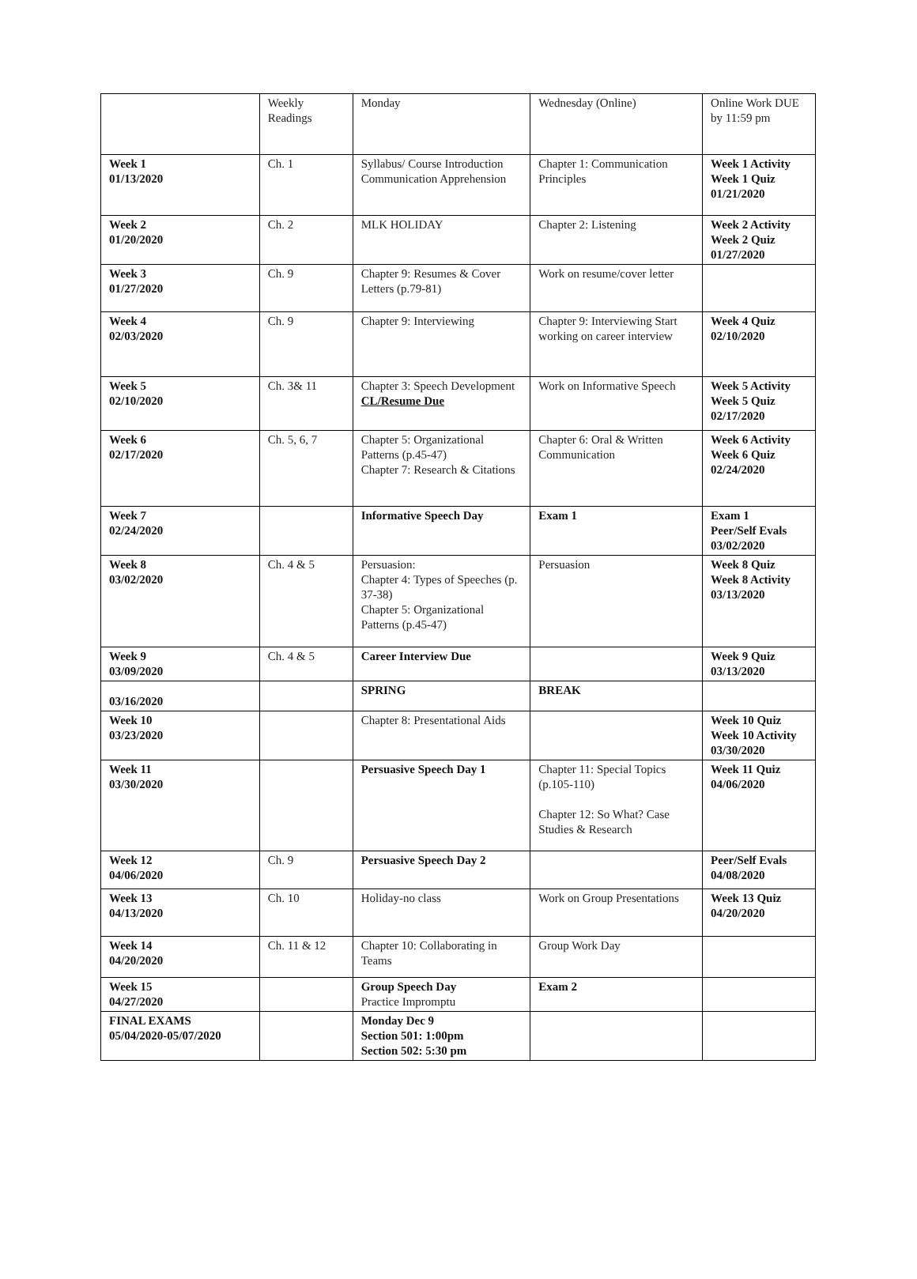| | Weekly Readings | Monday | Wednesday (Online) | Online Work DUE by 11:59 pm |
| Week 1 01/13/2020 | Ch. 1 | Syllabus/ Course Introduction Communication Apprehension | Chapter 1: Communication Principles | Week 1 Activity Week 1 Quiz 01/21/2020 |
| Week 2 01/20/2020 | Ch. 2 | MLK HOLIDAY | Chapter 2: Listening | Week 2 Activity Week 2 Quiz 01/27/2020 |
| Week 3 01/27/2020 | Ch. 9 | Chapter 9: Resumes & Cover Letters (p.79-81) | Work on resume/cover letter | |
| Week 4 02/03/2020 | Ch. 9 | Chapter 9: Interviewing | Chapter 9: Interviewing Start working on career interview | Week 4 Quiz 02/10/2020 |
| Week 5 02/10/2020 | Ch. 3& 11 | Chapter 3: Speech Development CL/Resume Due | Work on Informative Speech | Week 5 Activity Week 5 Quiz 02/17/2020 |
| Week 6 02/17/2020 | Ch. 5, 6, 7 | Chapter 5: Organizational Patterns (p.45-47) Chapter 7: Research & Citations | Chapter 6: Oral & Written Communication | Week 6 Activity Week 6 Quiz 02/24/2020 |
| Week 7 02/24/2020 | | Informative Speech Day | Exam 1 | Exam 1 Peer/Self Evals 03/02/2020 |
| Week 8 03/02/2020 | Ch. 4 & 5 | Persuasion: Chapter 4: Types of Speeches (p. 37-38) Chapter 5: Organizational Patterns (p.45-47) | Persuasion | Week 8 Quiz Week 8 Activity 03/13/2020 |
| Week 9 03/09/2020 | Ch. 4 & 5 | Career Interview Due | | Week 9 Quiz 03/13/2020 |
| 03/16/2020 | | SPRING | BREAK | |
| Week 10 03/23/2020 | | Chapter 8: Presentational Aids | | Week 10 Quiz Week 10 Activity 03/30/2020 |
| Week 11 03/30/2020 | | Persuasive Speech Day 1 | Chapter 11: Special Topics (p.105-110) Chapter 12: So What? Case Studies & Research | Week 11 Quiz 04/06/2020 |
| Week 12 04/06/2020 | Ch. 9 | Persuasive Speech Day 2 | | Peer/Self Evals 04/08/2020 |
| Week 13 04/13/2020 | Ch. 10 | Holiday-no class | Work on Group Presentations | Week 13 Quiz 04/20/2020 |
| Week 14 04/20/2020 | Ch. 11 & 12 | Chapter 10: Collaborating in Teams | Group Work Day | |
| Week 15 04/27/2020 | | Group Speech Day Practice Impromptu | Exam 2 | |
| FINAL EXAMS 05/04/2020-05/07/2020 | | Monday Dec 9 Section 501: 1:00pm Section 502: 5:30 pm | | |